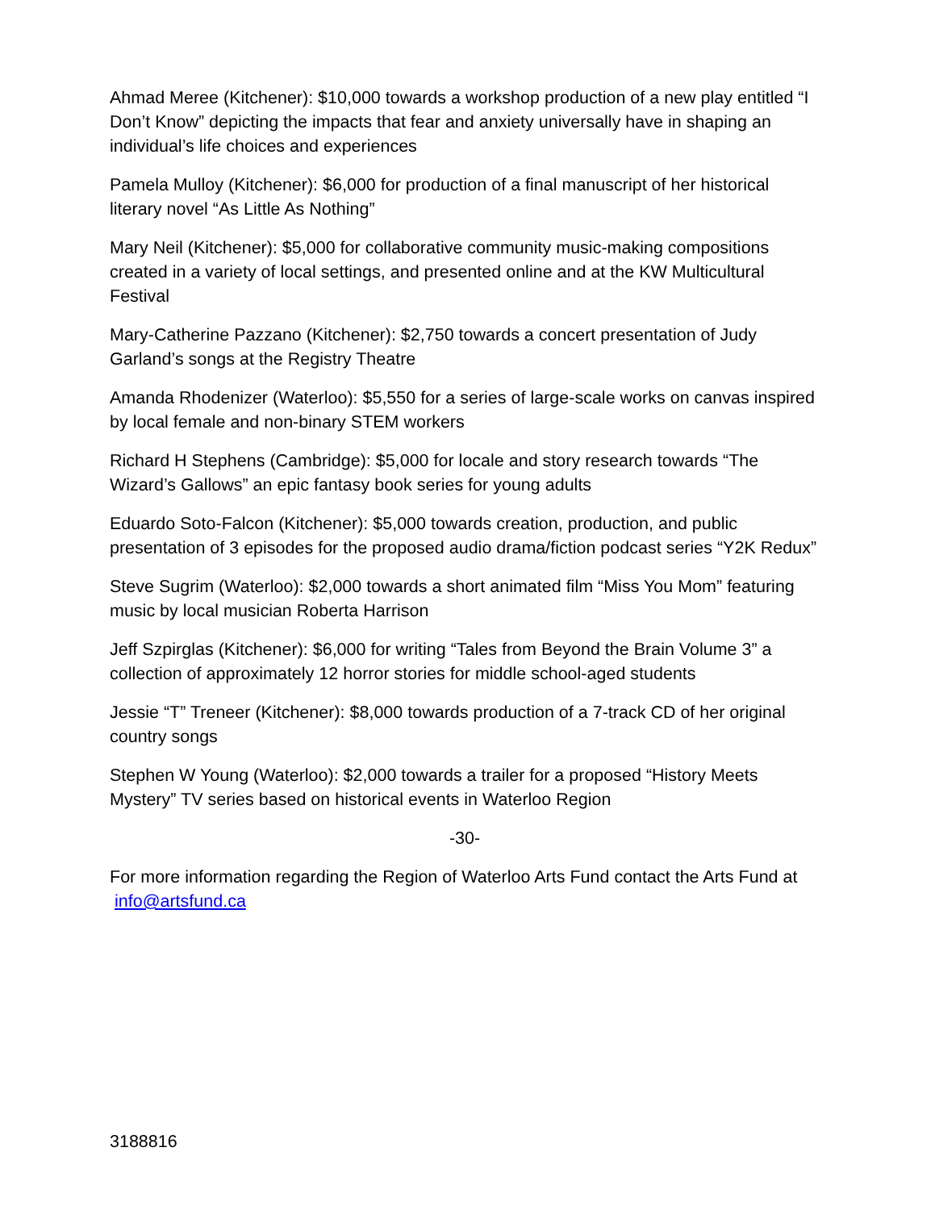Ahmad Meree (Kitchener): $10,000 towards a workshop production of a new play entitled “I Don’t Know” depicting the impacts that fear and anxiety universally have in shaping an individual’s life choices and experiences
Pamela Mulloy (Kitchener): $6,000 for production of a final manuscript of her historical literary novel “As Little As Nothing”
Mary Neil (Kitchener): $5,000 for collaborative community music-making compositions created in a variety of local settings, and presented online and at the KW Multicultural Festival
Mary-Catherine Pazzano (Kitchener): $2,750 towards a concert presentation of Judy Garland’s songs at the Registry Theatre
Amanda Rhodenizer (Waterloo): $5,550 for a series of large-scale works on canvas inspired by local female and non-binary STEM workers
Richard H Stephens (Cambridge): $5,000 for locale and story research towards “The Wizard’s Gallows” an epic fantasy book series for young adults
Eduardo Soto-Falcon (Kitchener): $5,000 towards creation, production, and public presentation of 3 episodes for the proposed audio drama/fiction podcast series “Y2K Redux”
Steve Sugrim (Waterloo): $2,000 towards a short animated film “Miss You Mom” featuring music by local musician Roberta Harrison
Jeff Szpirglas (Kitchener): $6,000 for writing “Tales from Beyond the Brain Volume 3” a collection of approximately 12 horror stories for middle school-aged students
Jessie “T” Treneer (Kitchener): $8,000 towards production of a 7-track CD of her original country songs
Stephen W Young (Waterloo): $2,000 towards a trailer for a proposed “History Meets Mystery” TV series based on historical events in Waterloo Region
-30-
For more information regarding the Region of Waterloo Arts Fund contact the Arts Fund at info@artsfund.ca
3188816